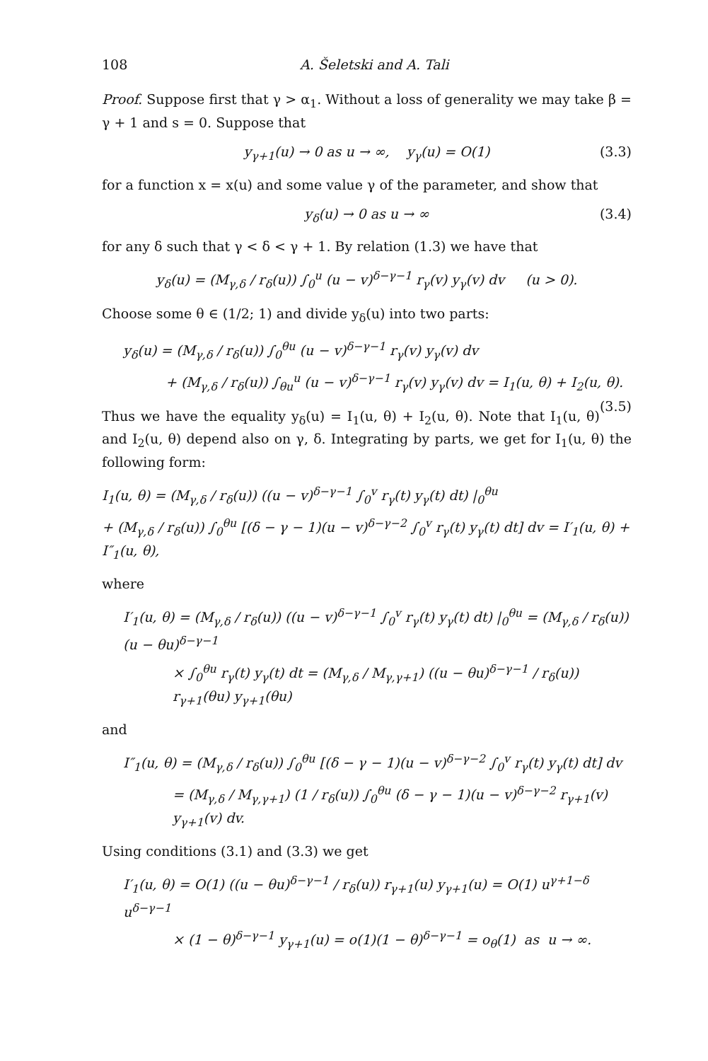108 A. Šeletski and A. Tali
Proof. Suppose first that γ > α<sub>1</sub>. Without a loss of generality we may take β = γ + 1 and s = 0. Suppose that
y<sub>γ+1</sub>(u) → 0 as u → ∞, y<sub>γ</sub>(u) = O(1) (3.3)
for a function x = x(u) and some value γ of the parameter, and show that
y<sub>δ</sub>(u) → 0 as u → ∞ (3.4)
for any δ such that γ < δ < γ + 1. By relation (1.3) we have that
y<sub>δ</sub>(u) = (M<sub>γ,δ</sub> / r<sub>δ</sub>(u)) ∫<sub>0</sub><sup>u</sup> (u − v)<sup>δ−γ−1</sup> r<sub>γ</sub>(v) y<sub>γ</sub>(v) dv (u > 0).
Choose some θ ∈ (1/2; 1) and divide y<sub>δ</sub>(u) into two parts:
y<sub>δ</sub>(u) = (M<sub>γ,δ</sub> / r<sub>δ</sub>(u)) ∫<sub>0</sub><sup>θu</sup> (u − v)<sup>δ−γ−1</sup> r<sub>γ</sub>(v) y<sub>γ</sub>(v) dv
+ (M<sub>γ,δ</sub> / r<sub>δ</sub>(u)) ∫<sub>θu</sub><sup>u</sup> (u − v)<sup>δ−γ−1</sup> r<sub>γ</sub>(v) y<sub>γ</sub>(v) dv = I<sub>1</sub>(u, θ) + I<sub>2</sub>(u, θ). (3.5)
Thus we have the equality y<sub>δ</sub>(u) = I<sub>1</sub>(u, θ) + I<sub>2</sub>(u, θ). Note that I<sub>1</sub>(u, θ) and I<sub>2</sub>(u, θ) depend also on γ, δ. Integrating by parts, we get for I<sub>1</sub>(u, θ) the following form:
I<sub>1</sub>(u, θ) = (M<sub>γ,δ</sub> / r<sub>δ</sub>(u)) ((u − v)<sup>δ−γ−1</sup> ∫<sub>0</sub><sup>v</sup> r<sub>γ</sub>(t) y<sub>γ</sub>(t) dt) |<sub>0</sub><sup>θu</sup>
+ (M<sub>γ,δ</sub> / r<sub>δ</sub>(u)) ∫<sub>0</sub><sup>θu</sup> [(δ − γ − 1)(u − v)<sup>δ−γ−2</sup> ∫<sub>0</sub><sup>v</sup> r<sub>γ</sub>(t) y<sub>γ</sub>(t) dt] dv = I′<sub>1</sub>(u, θ) + I″<sub>1</sub>(u, θ),
where
I′<sub>1</sub>(u, θ) = (M<sub>γ,δ</sub> / r<sub>δ</sub>(u)) ((u − v)<sup>δ−γ−1</sup> ∫<sub>0</sub><sup>v</sup> r<sub>γ</sub>(t) y<sub>γ</sub>(t) dt) |<sub>0</sub><sup>θu</sup> = (M<sub>γ,δ</sub> / r<sub>δ</sub>(u)) (u − θu)<sup>δ−γ−1</sup>
× ∫<sub>0</sub><sup>θu</sup> r<sub>γ</sub>(t) y<sub>γ</sub>(t) dt = (M<sub>γ,δ</sub> / M<sub>γ,γ+1</sub>) ((u − θu)<sup>δ−γ−1</sup> / r<sub>δ</sub>(u)) r<sub>γ+1</sub>(θu) y<sub>γ+1</sub>(θu)
and
I″<sub>1</sub>(u, θ) = (M<sub>γ,δ</sub> / r<sub>δ</sub>(u)) ∫<sub>0</sub><sup>θu</sup> [(δ − γ − 1)(u − v)<sup>δ−γ−2</sup> ∫<sub>0</sub><sup>v</sup> r<sub>γ</sub>(t) y<sub>γ</sub>(t) dt] dv
= (M<sub>γ,δ</sub> / M<sub>γ,γ+1</sub>) (1 / r<sub>δ</sub>(u)) ∫<sub>0</sub><sup>θu</sup> (δ − γ − 1)(u − v)<sup>δ−γ−2</sup> r<sub>γ+1</sub>(v) y<sub>γ+1</sub>(v) dv.
Using conditions (3.1) and (3.3) we get
I′<sub>1</sub>(u, θ) = O(1) ((u − θu)<sup>δ−γ−1</sup> / r<sub>δ</sub>(u)) r<sub>γ+1</sub>(u) y<sub>γ+1</sub>(u) = O(1) u<sup>γ+1−δ</sup> u<sup>δ−γ−1</sup>
× (1 − θ)<sup>δ−γ−1</sup> y<sub>γ+1</sub>(u) = o(1)(1 − θ)<sup>δ−γ−1</sup> = o<sub>θ</sub>(1) as u → ∞.